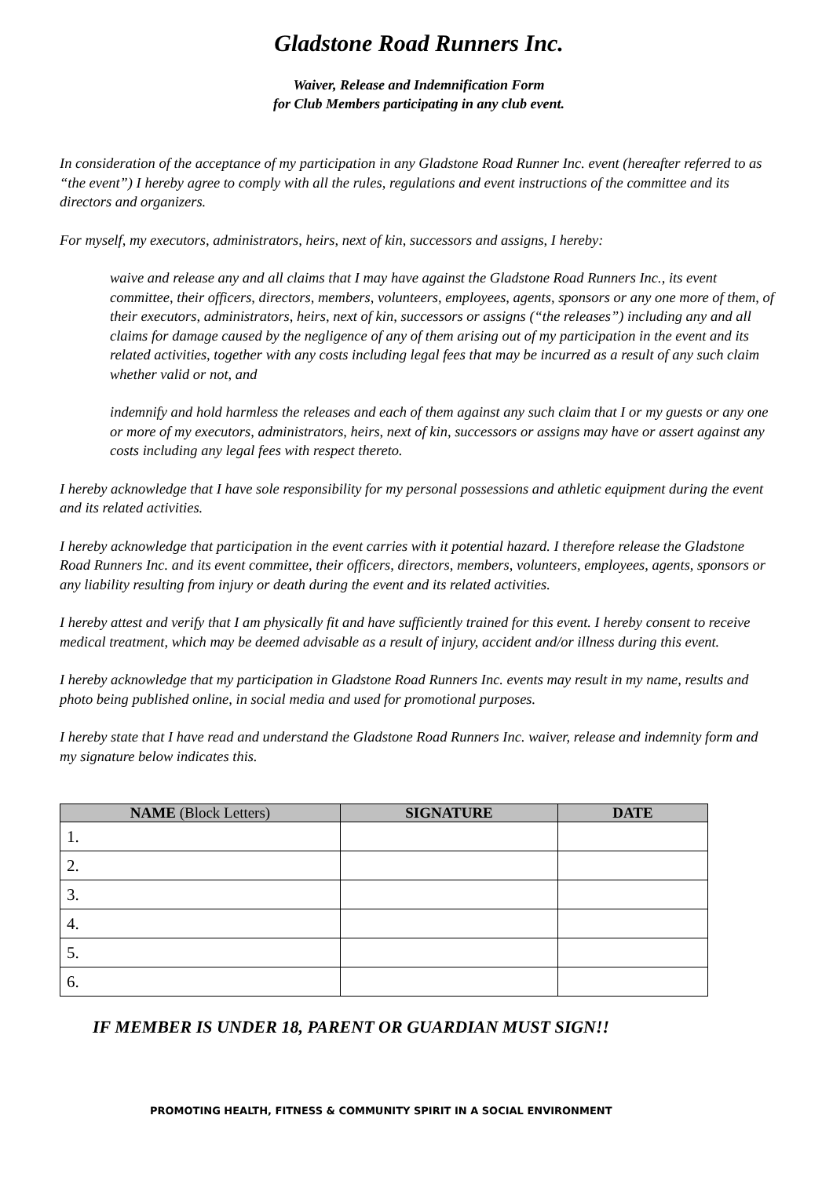Gladstone Road Runners Inc.
Waiver, Release and Indemnification Form
for Club Members participating in any club event.
In consideration of the acceptance of my participation in any Gladstone Road Runner Inc. event (hereafter referred to as “the event”) I hereby agree to comply with all the rules, regulations and event instructions of the committee and its directors and organizers.
For myself, my executors, administrators, heirs, next of kin, successors and assigns, I hereby:
waive and release any and all claims that I may have against the Gladstone Road Runners Inc., its event committee, their officers, directors, members, volunteers, employees, agents, sponsors or any one more of them, of their executors, administrators, heirs, next of kin, successors or assigns (“the releases”) including any and all claims for damage caused by the negligence of any of them arising out of my participation in the event and its related activities, together with any costs including legal fees that may be incurred as a result of any such claim whether valid or not, and
indemnify and hold harmless the releases and each of them against any such claim that I or my guests or any one or more of my executors, administrators, heirs, next of kin, successors or assigns may have or assert against any costs including any legal fees with respect thereto.
I hereby acknowledge that I have sole responsibility for my personal possessions and athletic equipment during the event and its related activities.
I hereby acknowledge that participation in the event carries with it potential hazard. I therefore release the Gladstone Road Runners Inc. and its event committee, their officers, directors, members, volunteers, employees, agents, sponsors or any liability resulting from injury or death during the event and its related activities.
I hereby attest and verify that I am physically fit and have sufficiently trained for this event. I hereby consent to receive medical treatment, which may be deemed advisable as a result of injury, accident and/or illness during this event.
I hereby acknowledge that my participation in Gladstone Road Runners Inc. events may result in my name, results and photo being published online, in social media and used for promotional purposes.
I hereby state that I have read and understand the Gladstone Road Runners Inc. waiver, release and indemnity form and my signature below indicates this.
| NAME (Block Letters) | SIGNATURE | DATE |
| --- | --- | --- |
| 1. | | |
| 2. | | |
| 3. | | |
| 4. | | |
| 5. | | |
| 6. | | |
IF MEMBER IS UNDER 18, PARENT OR GUARDIAN MUST SIGN!!
PROMOTING HEALTH, FITNESS & COMMUNITY SPIRIT IN A SOCIAL ENVIRONMENT